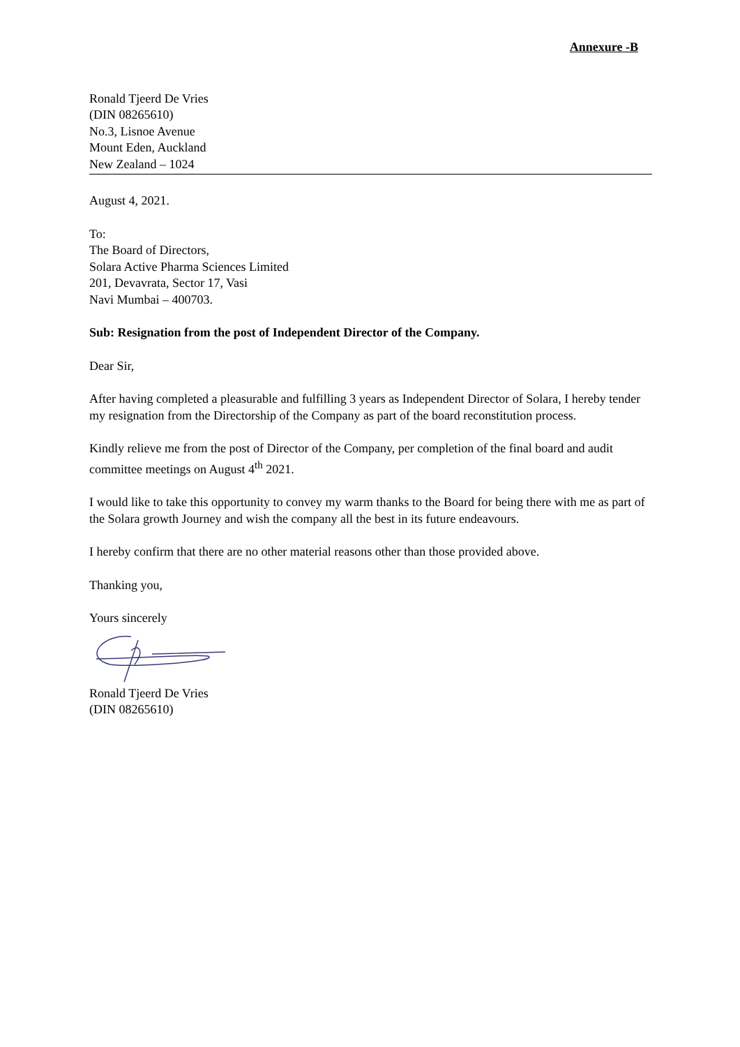Annexure -B
Ronald Tjeerd De Vries
(DIN 08265610)
No.3, Lisnoe Avenue
Mount Eden, Auckland
New Zealand – 1024
August 4, 2021.
To:
The Board of Directors,
Solara Active Pharma Sciences Limited
201, Devavrata, Sector 17, Vasi
Navi Mumbai – 400703.
Sub: Resignation from the post of Independent Director of the Company.
Dear Sir,
After having completed a pleasurable and fulfilling 3 years as Independent Director of Solara, I hereby tender my resignation from the Directorship of the Company as part of the board reconstitution process.
Kindly relieve me from the post of Director of the Company, per completion of the final board and audit committee meetings on August 4<sup>th</sup> 2021.
I would like to take this opportunity to convey my warm thanks to the Board for being there with me as part of the Solara growth Journey and wish the company all the best in its future endeavours.
I hereby confirm that there are no other material reasons other than those provided above.
Thanking you,
Yours sincerely
Ronald Tjeerd De Vries
(DIN 08265610)